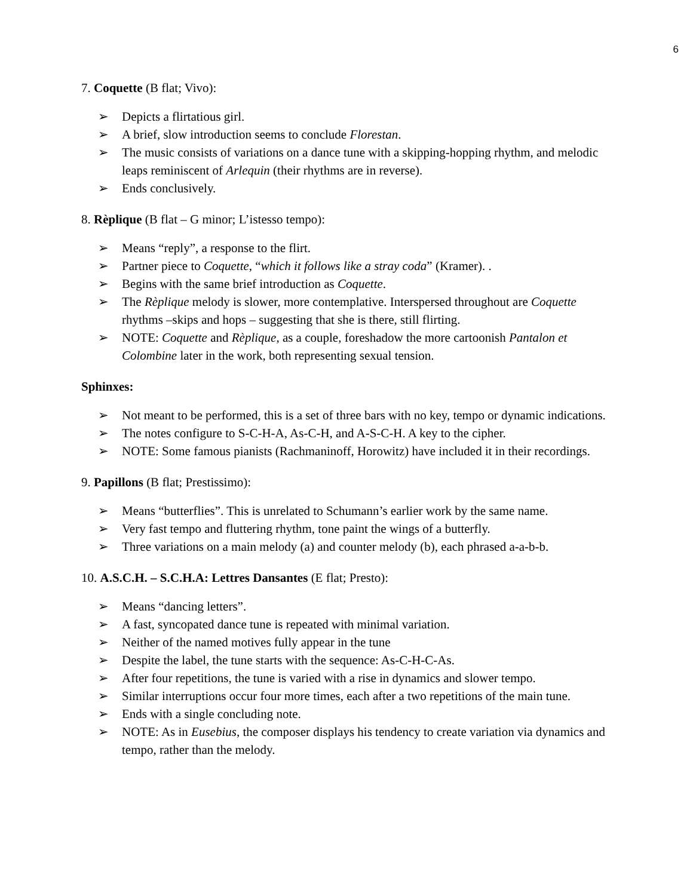6
7. Coquette (B flat; Vivo):
➢ Depicts a flirtatious girl.
➢ A brief, slow introduction seems to conclude Florestan.
➢ The music consists of variations on a dance tune with a skipping-hopping rhythm, and melodic leaps reminiscent of Arlequin (their rhythms are in reverse).
➢ Ends conclusively.
8. Rèplique (B flat – G minor; L’istesso tempo):
➢ Means “reply”, a response to the flirt.
➢ Partner piece to Coquette, “which it follows like a stray coda” (Kramer). .
➢ Begins with the same brief introduction as Coquette.
➢ The Rèplique melody is slower, more contemplative. Interspersed throughout are Coquette rhythms –skips and hops – suggesting that she is there, still flirting.
➢ NOTE: Coquette and Rèplique, as a couple, foreshadow the more cartoonish Pantalon et Colombine later in the work, both representing sexual tension.
Sphinxes:
➢ Not meant to be performed, this is a set of three bars with no key, tempo or dynamic indications.
➢ The notes configure to S-C-H-A, As-C-H, and A-S-C-H. A key to the cipher.
➢ NOTE: Some famous pianists (Rachmaninoff, Horowitz) have included it in their recordings.
9. Papillons (B flat; Prestissimo):
➢ Means “butterflies”. This is unrelated to Schumann’s earlier work by the same name.
➢ Very fast tempo and fluttering rhythm, tone paint the wings of a butterfly.
➢ Three variations on a main melody (a) and counter melody (b), each phrased a-a-b-b.
10. A.S.C.H. – S.C.H.A: Lettres Dansantes (E flat; Presto):
➢ Means “dancing letters”.
➢ A fast, syncopated dance tune is repeated with minimal variation.
➢ Neither of the named motives fully appear in the tune
➢ Despite the label, the tune starts with the sequence: As-C-H-C-As.
➢ After four repetitions, the tune is varied with a rise in dynamics and slower tempo.
➢ Similar interruptions occur four more times, each after a two repetitions of the main tune.
➢ Ends with a single concluding note.
➢ NOTE: As in Eusebius, the composer displays his tendency to create variation via dynamics and tempo, rather than the melody.